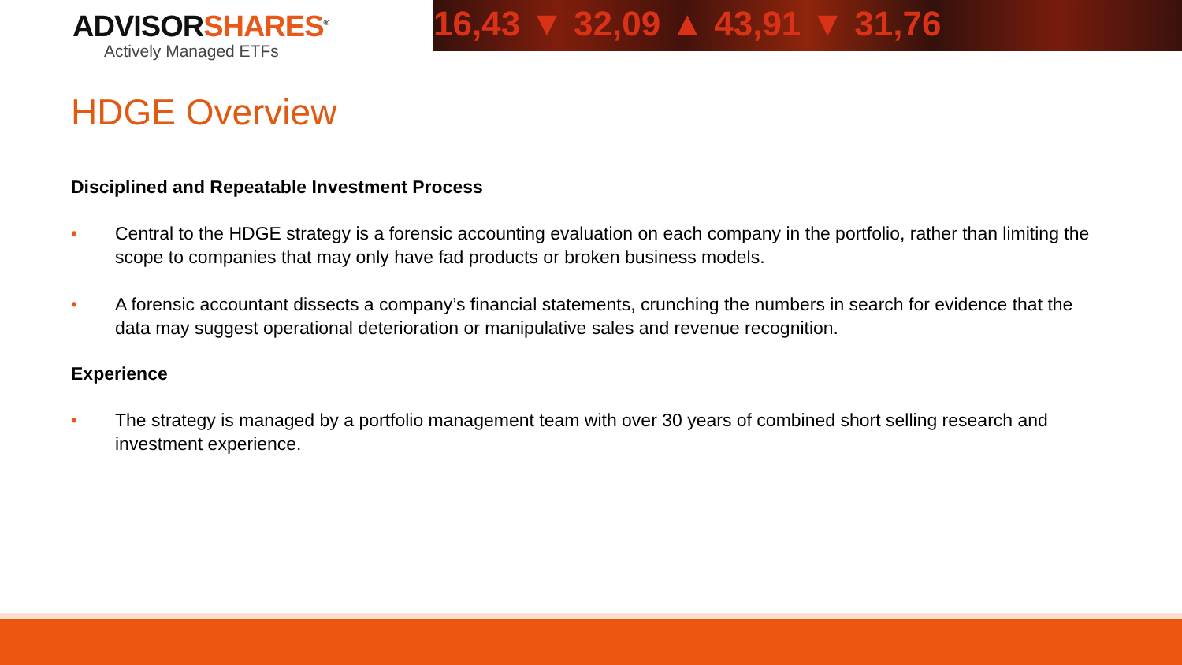ADVISORSHARES<sup>®</sup>
Actively Managed ETFs
16,43 ▼ 32,09 ▲ 43,91 ▼ 31,76
HDGE Overview
Disciplined and Repeatable Investment Process
• Central to the HDGE strategy is a forensic accounting evaluation on each company in the portfolio, rather than limiting the scope to companies that may only have fad products or broken business models.
• A forensic accountant dissects a company’s financial statements, crunching the numbers in search for evidence that the data may suggest operational deterioration or manipulative sales and revenue recognition.
Experience
• The strategy is managed by a portfolio management team with over 30 years of combined short selling research and investment experience.